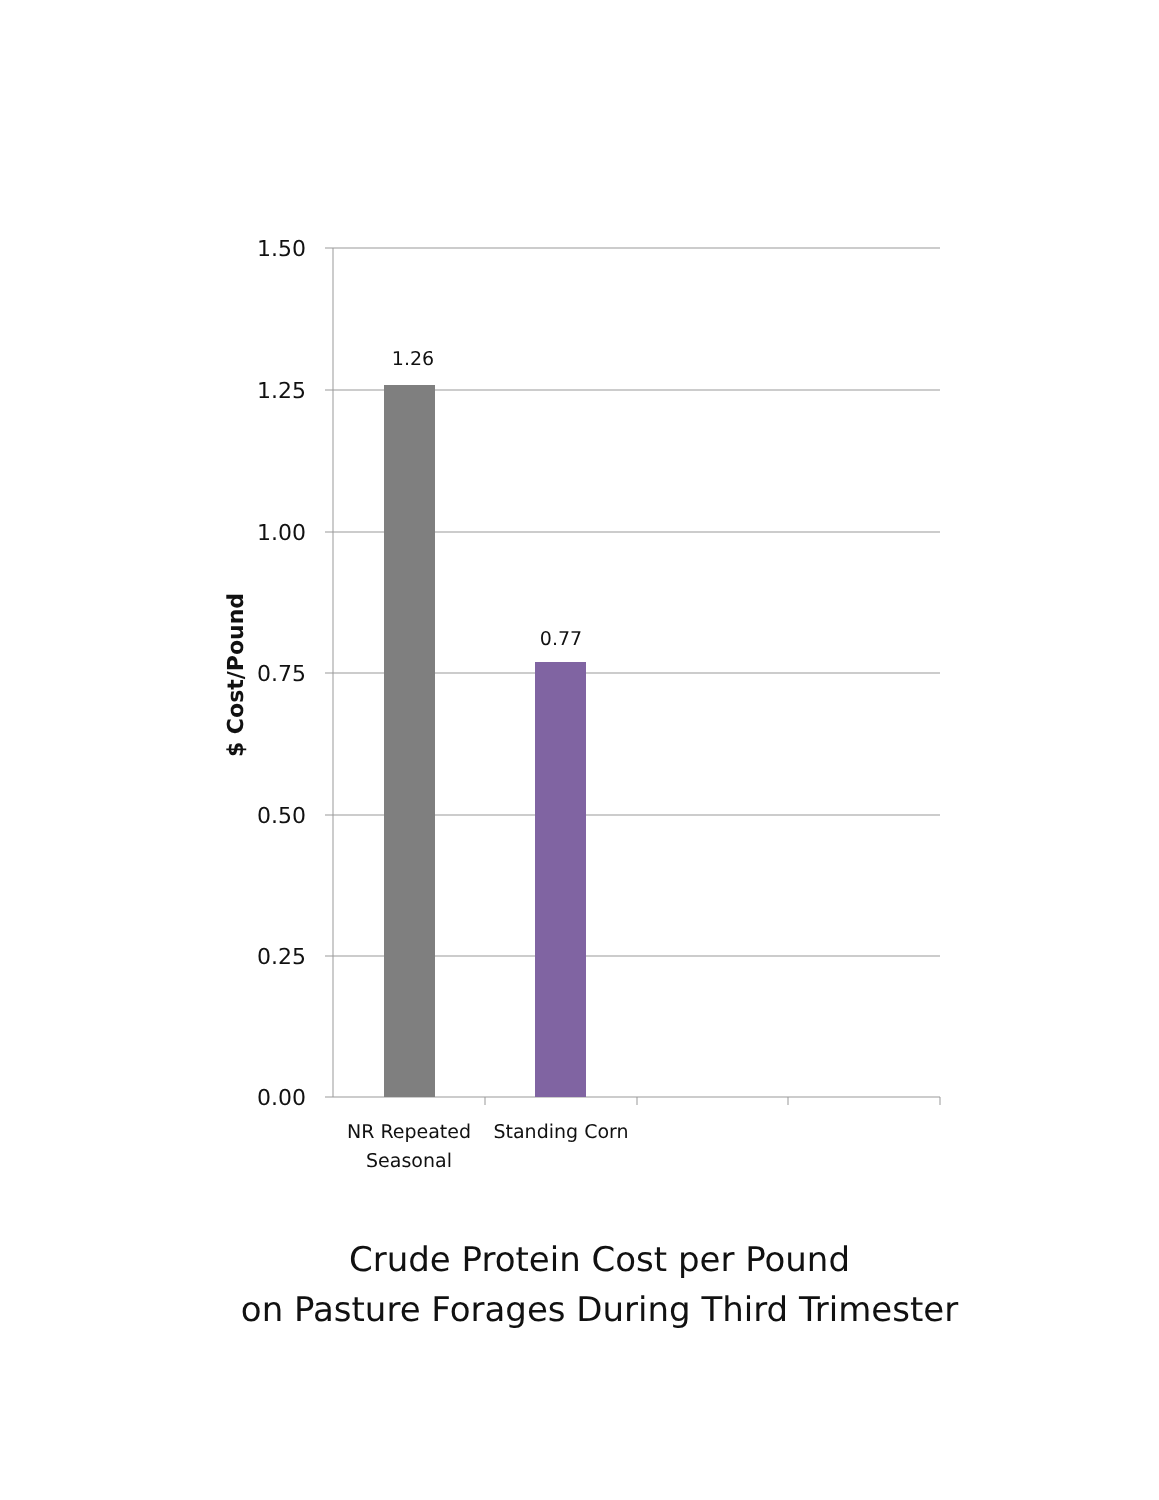1.50
1.25
1.00
0.75
0.50
0.25
0.00
1.26
0.77
NR Repeated
Seasonal
Standing Corn
$ Cost/Pound
Crude Protein Cost per Pound
on Pasture Forages During Third Trimester